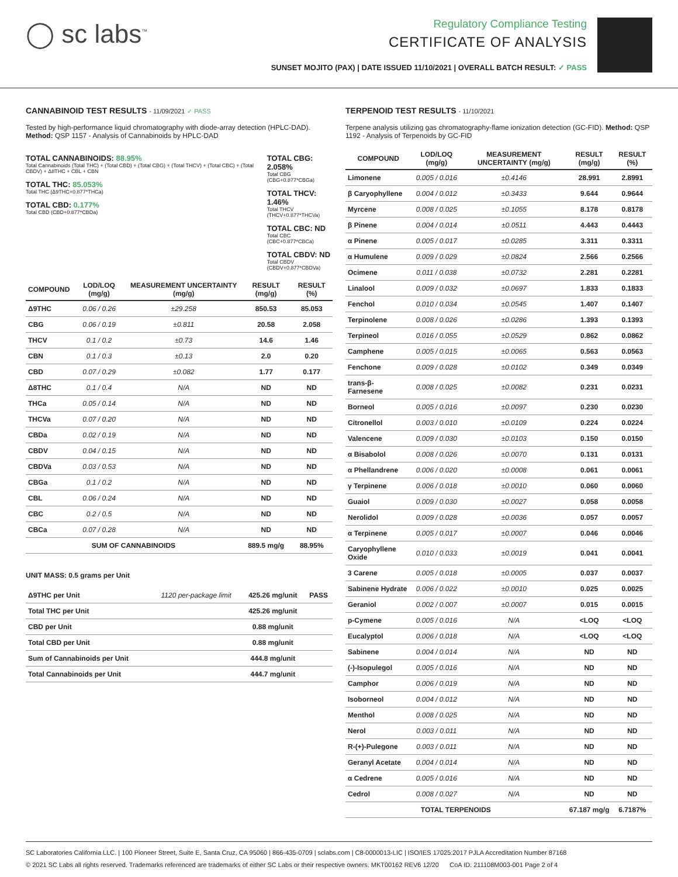◯ sc labs<sup>™</sup>
Regulatory Compliance Testing
CERTIFICATE OF ANALYSIS
SUNSET MOJITO (PAX) | DATE ISSUED 11/10/2021 | OVERALL BATCH RESULT: ✓ PASS
CANNABINOID TEST RESULTS - 11/09/2021 ✓ PASS
Tested by high-performance liquid chromatography with diode-array detection (HPLC-DAD). Method: QSP 1157 - Analysis of Cannabinoids by HPLC-DAD
TOTAL CANNABINOIDS: 88.95%
Total Cannabinoids (Total THC) + (Total CBD) + (Total CBG) + (Total THCV) + (Total CBC) + (Total CBDV) + Δ8THC + CBL + CBN
TOTAL THC: 85.053%
Total THC (Δ9THC+0.877*THCa)
TOTAL CBD: 0.177%
Total CBD (CBD+0.877*CBDa)
TOTAL CBG: 2.058%
Total CBG (CBG+0.877*CBGa)
TOTAL THCV: 1.46%
Total THCV (THCV+0.877*THCVa)
TOTAL CBC: ND
Total CBC (CBC+0.877*CBCa)
TOTAL CBDV: ND
Total CBDV (CBDV+0.877*CBDVa)
| COMPOUND | LOD/LOQ (mg/g) | MEASUREMENT UNCERTAINTY (mg/g) | RESULT (mg/g) | RESULT (%) |
| --- | --- | --- | --- | --- |
| Δ9THC | 0.06 / 0.26 | ±29.258 | 850.53 | 85.053 |
| CBG | 0.06 / 0.19 | ±0.811 | 20.58 | 2.058 |
| THCV | 0.1 / 0.2 | ±0.73 | 14.6 | 1.46 |
| CBN | 0.1 / 0.3 | ±0.13 | 2.0 | 0.20 |
| CBD | 0.07 / 0.29 | ±0.082 | 1.77 | 0.177 |
| Δ8THC | 0.1 / 0.4 | N/A | ND | ND |
| THCa | 0.05 / 0.14 | N/A | ND | ND |
| THCVa | 0.07 / 0.20 | N/A | ND | ND |
| CBDa | 0.02 / 0.19 | N/A | ND | ND |
| CBDV | 0.04 / 0.15 | N/A | ND | ND |
| CBDVa | 0.03 / 0.53 | N/A | ND | ND |
| CBGa | 0.1 / 0.2 | N/A | ND | ND |
| CBL | 0.06 / 0.24 | N/A | ND | ND |
| CBC | 0.2 / 0.5 | N/A | ND | ND |
| CBCa | 0.07 / 0.28 | N/A | ND | ND |
| SUM OF CANNABINOIDS | | | 889.5 mg/g | 88.95% |
UNIT MASS: 0.5 grams per Unit
| Δ9THC per Unit | 1120 per-package limit | 425.26 mg/unit | PASS |
| Total THC per Unit | | 425.26 mg/unit | |
| CBD per Unit | | 0.88 mg/unit | |
| Total CBD per Unit | | 0.88 mg/unit | |
| Sum of Cannabinoids per Unit | | 444.8 mg/unit | |
| Total Cannabinoids per Unit | | 444.7 mg/unit | |
TERPENOID TEST RESULTS - 11/10/2021
Terpene analysis utilizing gas chromatography-flame ionization detection (GC-FID). Method: QSP 1192 - Analysis of Terpenoids by GC-FID
| COMPOUND | LOD/LOQ (mg/g) | MEASUREMENT UNCERTAINTY (mg/g) | RESULT (mg/g) | RESULT (%) |
| --- | --- | --- | --- | --- |
| Limonene | 0.005 / 0.016 | ±0.4146 | 28.991 | 2.8991 |
| β Caryophyllene | 0.004 / 0.012 | ±0.3433 | 9.644 | 0.9644 |
| Myrcene | 0.008 / 0.025 | ±0.1055 | 8.178 | 0.8178 |
| β Pinene | 0.004 / 0.014 | ±0.0511 | 4.443 | 0.4443 |
| α Pinene | 0.005 / 0.017 | ±0.0285 | 3.311 | 0.3311 |
| α Humulene | 0.009 / 0.029 | ±0.0824 | 2.566 | 0.2566 |
| Ocimene | 0.011 / 0.038 | ±0.0732 | 2.281 | 0.2281 |
| Linalool | 0.009 / 0.032 | ±0.0697 | 1.833 | 0.1833 |
| Fenchol | 0.010 / 0.034 | ±0.0545 | 1.407 | 0.1407 |
| Terpinolene | 0.008 / 0.026 | ±0.0286 | 1.393 | 0.1393 |
| Terpineol | 0.016 / 0.055 | ±0.0529 | 0.862 | 0.0862 |
| Camphene | 0.005 / 0.015 | ±0.0065 | 0.563 | 0.0563 |
| Fenchone | 0.009 / 0.028 | ±0.0102 | 0.349 | 0.0349 |
| trans-β-Farnesene | 0.008 / 0.025 | ±0.0082 | 0.231 | 0.0231 |
| Borneol | 0.005 / 0.016 | ±0.0097 | 0.230 | 0.0230 |
| Citronellol | 0.003 / 0.010 | ±0.0109 | 0.224 | 0.0224 |
| Valencene | 0.009 / 0.030 | ±0.0103 | 0.150 | 0.0150 |
| α Bisabolol | 0.008 / 0.026 | ±0.0070 | 0.131 | 0.0131 |
| α Phellandrene | 0.006 / 0.020 | ±0.0008 | 0.061 | 0.0061 |
| γ Terpinene | 0.006 / 0.018 | ±0.0010 | 0.060 | 0.0060 |
| Guaiol | 0.009 / 0.030 | ±0.0027 | 0.058 | 0.0058 |
| Nerolidol | 0.009 / 0.028 | ±0.0036 | 0.057 | 0.0057 |
| α Terpinene | 0.005 / 0.017 | ±0.0007 | 0.046 | 0.0046 |
| Caryophyllene Oxide | 0.010 / 0.033 | ±0.0019 | 0.041 | 0.0041 |
| 3 Carene | 0.005 / 0.018 | ±0.0005 | 0.037 | 0.0037 |
| Sabinene Hydrate | 0.006 / 0.022 | ±0.0010 | 0.025 | 0.0025 |
| Geraniol | 0.002 / 0.007 | ±0.0007 | 0.015 | 0.0015 |
| p-Cymene | 0.005 / 0.016 | N/A | <LOQ | <LOQ |
| Eucalyptol | 0.006 / 0.018 | N/A | <LOQ | <LOQ |
| Sabinene | 0.004 / 0.014 | N/A | ND | ND |
| (-)-Isopulegol | 0.005 / 0.016 | N/A | ND | ND |
| Camphor | 0.006 / 0.019 | N/A | ND | ND |
| Isoborneol | 0.004 / 0.012 | N/A | ND | ND |
| Menthol | 0.008 / 0.025 | N/A | ND | ND |
| Nerol | 0.003 / 0.011 | N/A | ND | ND |
| R-(+)-Pulegone | 0.003 / 0.011 | N/A | ND | ND |
| Geranyl Acetate | 0.004 / 0.014 | N/A | ND | ND |
| α Cedrene | 0.005 / 0.016 | N/A | ND | ND |
| Cedrol | 0.008 / 0.027 | N/A | ND | ND |
| TOTAL TERPENOIDS | | | 67.187 mg/g | 6.7187% |
SC Laboratories California LLC. | 100 Pioneer Street, Suite E, Santa Cruz, CA 95060 | 866-435-0709 | sclabs.com | C8-0000013-LIC | ISO/IES 17025:2017 PJLA Accreditation Number 87168
© 2021 SC Labs all rights reserved. Trademarks referenced are trademarks of either SC Labs or their respective owners. MKT00162 REV6 12/20 CoA ID: 211108M003-001 Page 2 of 4